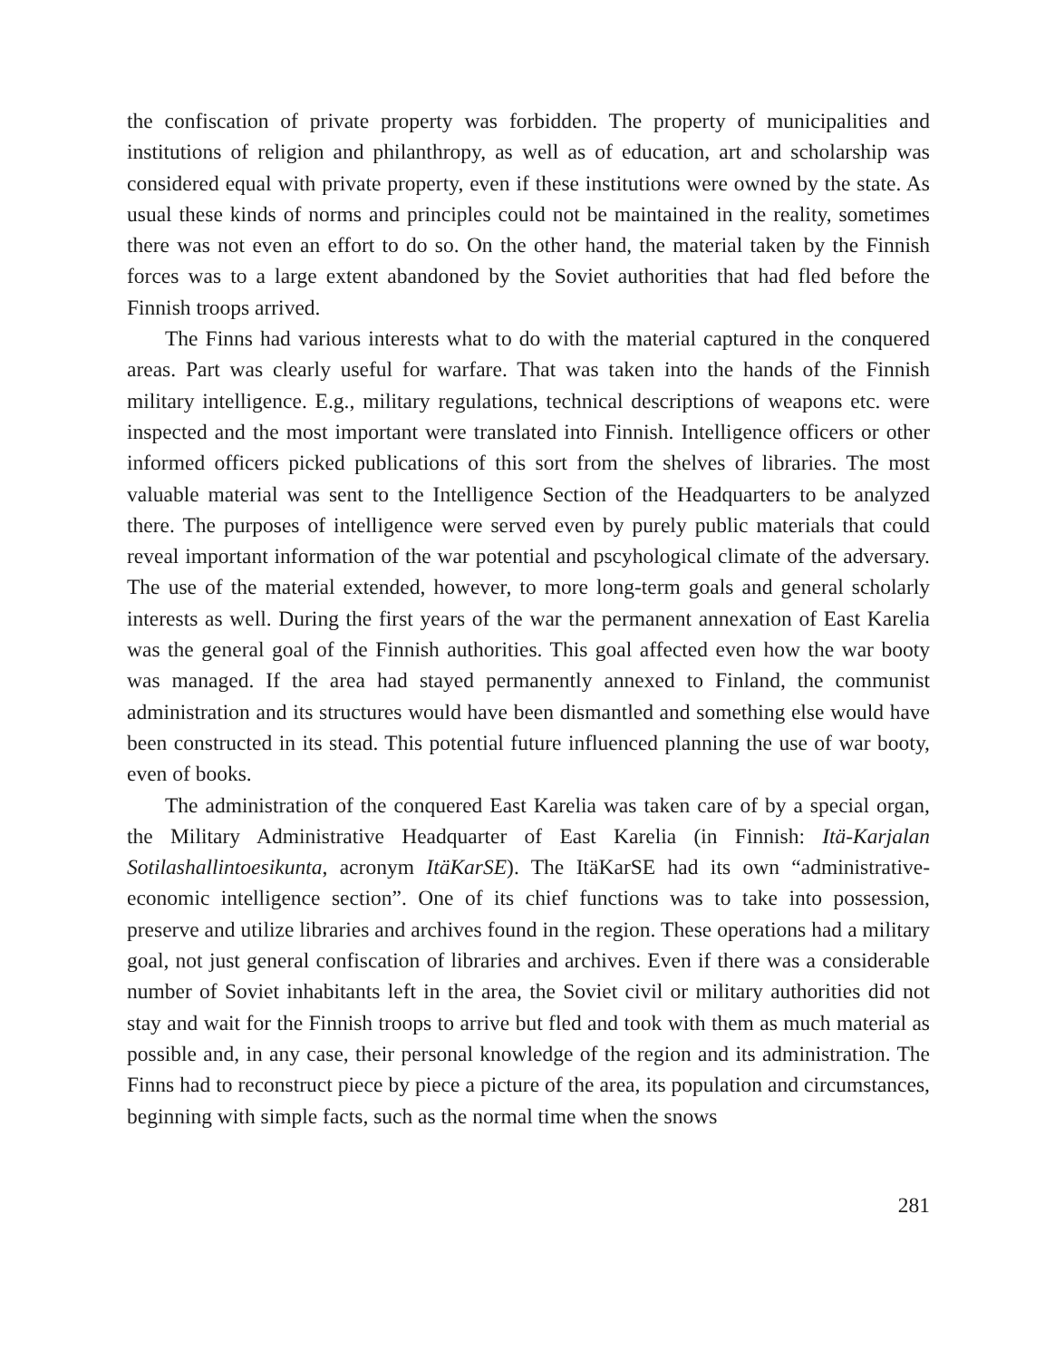the confiscation of private property was forbidden. The property of municipalities and institutions of religion and philanthropy, as well as of education, art and scholarship was considered equal with private property, even if these institutions were owned by the state. As usual these kinds of norms and principles could not be maintained in the reality, sometimes there was not even an effort to do so. On the other hand, the material taken by the Finnish forces was to a large extent abandoned by the Soviet authorities that had fled before the Finnish troops arrived.
The Finns had various interests what to do with the material captured in the conquered areas. Part was clearly useful for warfare. That was taken into the hands of the Finnish military intelligence. E.g., military regulations, technical descriptions of weapons etc. were inspected and the most important were translated into Finnish. Intelligence officers or other informed officers picked publications of this sort from the shelves of libraries. The most valuable material was sent to the Intelligence Section of the Headquarters to be analyzed there. The purposes of intelligence were served even by purely public materials that could reveal important information of the war potential and pscyhological climate of the adversary. The use of the material extended, however, to more long-term goals and general scholarly interests as well. During the first years of the war the permanent annexation of East Karelia was the general goal of the Finnish authorities. This goal affected even how the war booty was managed. If the area had stayed permanently annexed to Finland, the communist administration and its structures would have been dismantled and something else would have been constructed in its stead. This potential future influenced planning the use of war booty, even of books.
The administration of the conquered East Karelia was taken care of by a special organ, the Military Administrative Headquarter of East Karelia (in Finnish: Itä-Karjalan Sotilashallintoesikunta, acronym ItäKarSE). The ItäKarSE had its own “administrative-economic intelligence section”. One of its chief functions was to take into possession, preserve and utilize libraries and archives found in the region. These operations had a military goal, not just general confiscation of libraries and archives. Even if there was a considerable number of Soviet inhabitants left in the area, the Soviet civil or military authorities did not stay and wait for the Finnish troops to arrive but fled and took with them as much material as possible and, in any case, their personal knowledge of the region and its administration. The Finns had to reconstruct piece by piece a picture of the area, its population and circumstances, beginning with simple facts, such as the normal time when the snows
281